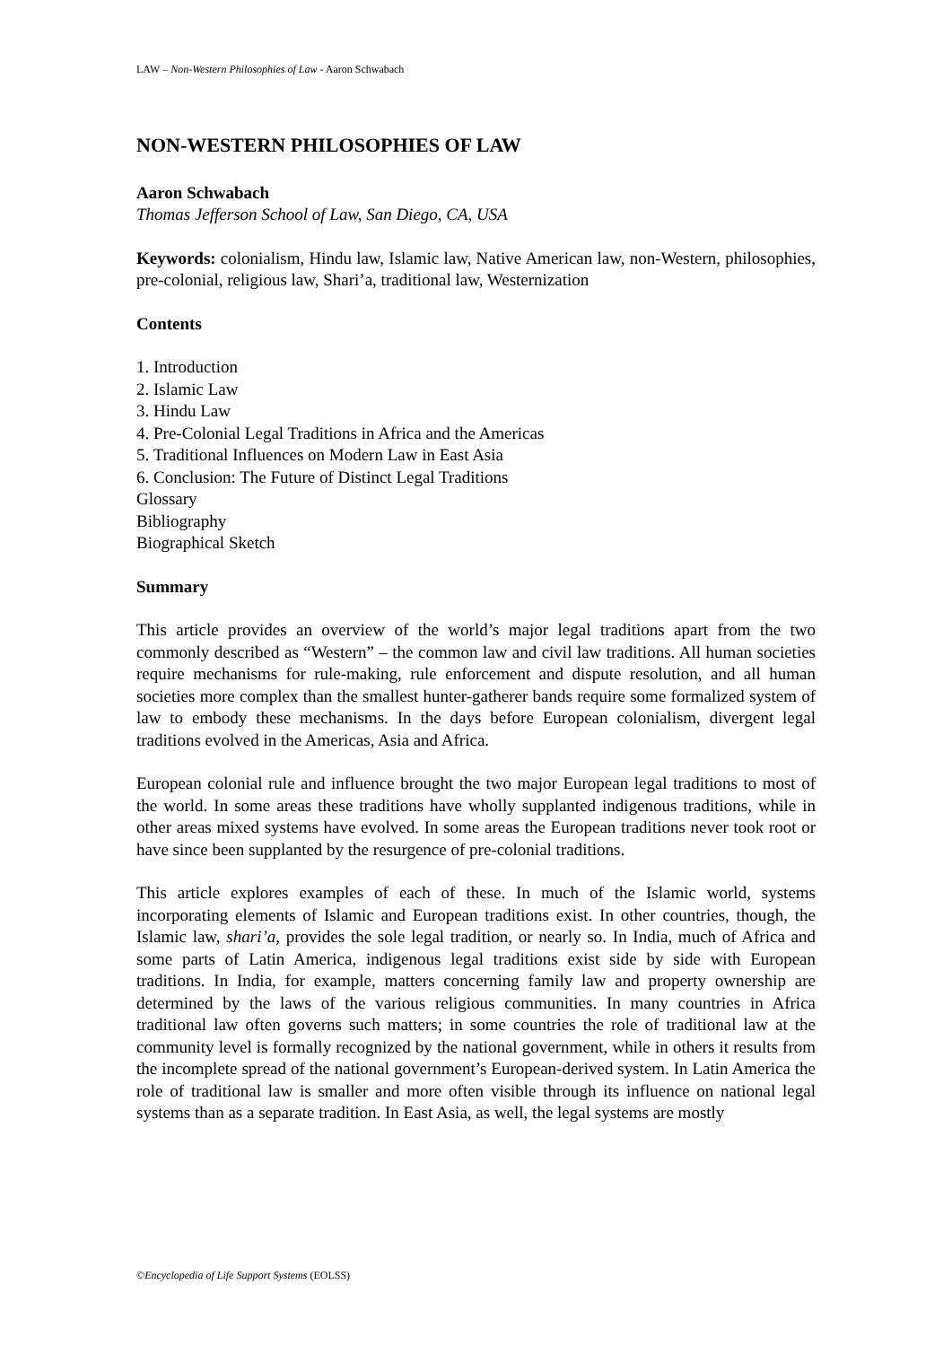LAW – Non-Western Philosophies of Law - Aaron Schwabach
NON-WESTERN PHILOSOPHIES OF LAW
Aaron Schwabach
Thomas Jefferson School of Law, San Diego, CA, USA
Keywords: colonialism, Hindu law, Islamic law, Native American law, non-Western, philosophies, pre-colonial, religious law, Shari’a, traditional law, Westernization
Contents
1. Introduction
2. Islamic Law
3. Hindu Law
4. Pre-Colonial Legal Traditions in Africa and the Americas
5. Traditional Influences on Modern Law in East Asia
6. Conclusion: The Future of Distinct Legal Traditions
Glossary
Bibliography
Biographical Sketch
Summary
This article provides an overview of the world’s major legal traditions apart from the two commonly described as “Western” – the common law and civil law traditions. All human societies require mechanisms for rule-making, rule enforcement and dispute resolution, and all human societies more complex than the smallest hunter-gatherer bands require some formalized system of law to embody these mechanisms. In the days before European colonialism, divergent legal traditions evolved in the Americas, Asia and Africa.
European colonial rule and influence brought the two major European legal traditions to most of the world. In some areas these traditions have wholly supplanted indigenous traditions, while in other areas mixed systems have evolved. In some areas the European traditions never took root or have since been supplanted by the resurgence of pre-colonial traditions.
This article explores examples of each of these. In much of the Islamic world, systems incorporating elements of Islamic and European traditions exist. In other countries, though, the Islamic law, shari’a, provides the sole legal tradition, or nearly so. In India, much of Africa and some parts of Latin America, indigenous legal traditions exist side by side with European traditions. In India, for example, matters concerning family law and property ownership are determined by the laws of the various religious communities. In many countries in Africa traditional law often governs such matters; in some countries the role of traditional law at the community level is formally recognized by the national government, while in others it results from the incomplete spread of the national government’s European-derived system. In Latin America the role of traditional law is smaller and more often visible through its influence on national legal systems than as a separate tradition. In East Asia, as well, the legal systems are mostly
©Encyclopedia of Life Support Systems (EOLSS)